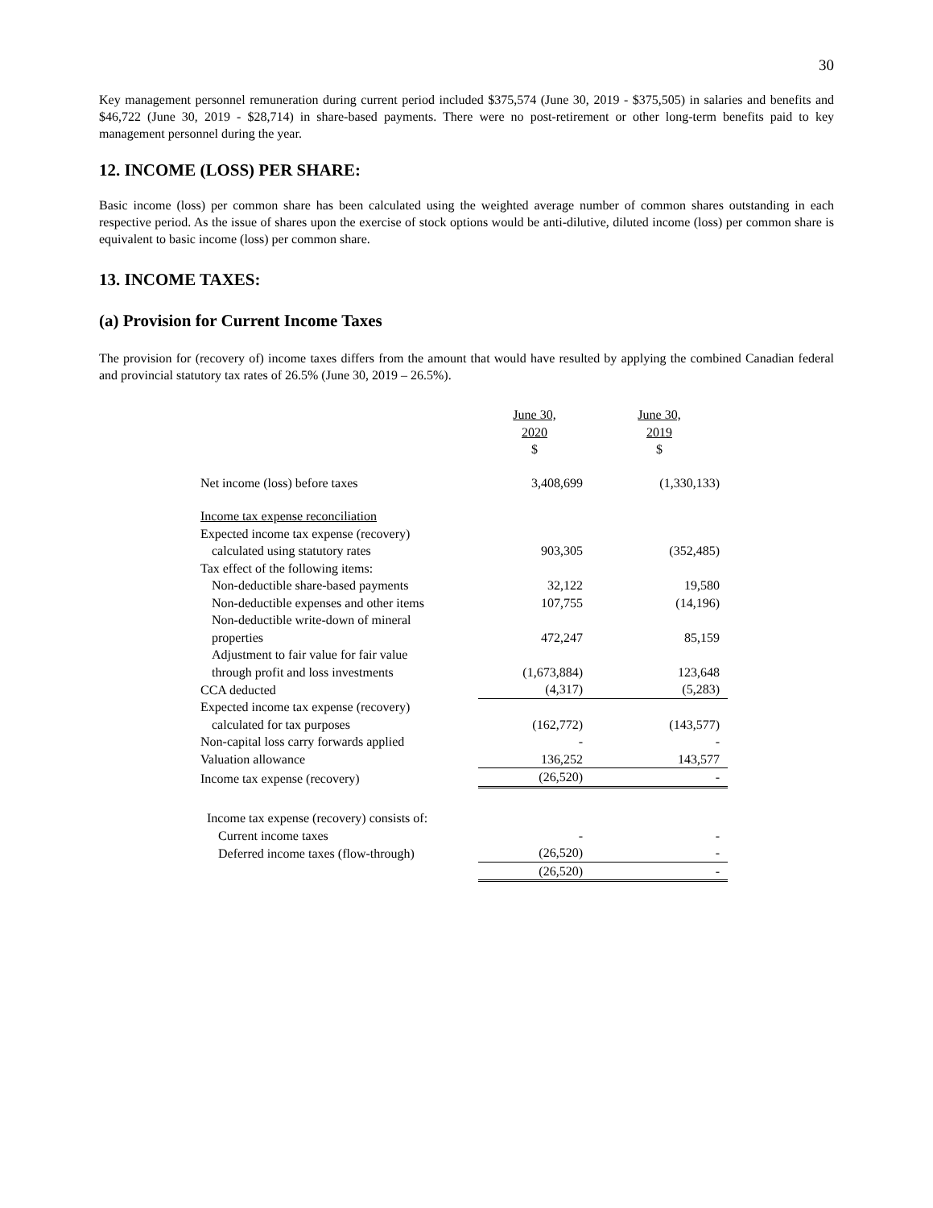30
Key management personnel remuneration during current period included $375,574 (June 30, 2019 - $375,505) in salaries and benefits and $46,722 (June 30, 2019 - $28,714) in share-based payments. There were no post-retirement or other long-term benefits paid to key management personnel during the year.
12. INCOME (LOSS) PER SHARE:
Basic income (loss) per common share has been calculated using the weighted average number of common shares outstanding in each respective period. As the issue of shares upon the exercise of stock options would be anti-dilutive, diluted income (loss) per common share is equivalent to basic income (loss) per common share.
13. INCOME TAXES:
(a) Provision for Current Income Taxes
The provision for (recovery of) income taxes differs from the amount that would have resulted by applying the combined Canadian federal and provincial statutory tax rates of 26.5% (June 30, 2019 – 26.5%).
| | June 30, 2020 $ | June 30, 2019 $ |
| Net income (loss) before taxes | 3,408,699 | (1,330,133) |
| Income tax expense reconciliation | | |
| Expected income tax expense (recovery) | | |
| calculated using statutory rates | 903,305 | (352,485) |
| Tax effect of the following items: | | |
| Non-deductible share-based payments | 32,122 | 19,580 |
| Non-deductible expenses and other items | 107,755 | (14,196) |
| Non-deductible write-down of mineral | | |
| properties | 472,247 | 85,159 |
| Adjustment to fair value for fair value | | |
| through profit and loss investments | (1,673,884) | 123,648 |
| CCA deducted | (4,317) | (5,283) |
| Expected income tax expense (recovery) | | |
| calculated for tax purposes | (162,772) | (143,577) |
| Non-capital loss carry forwards applied | - | - |
| Valuation allowance | 136,252 | 143,577 |
| Income tax expense (recovery) | (26,520) | - |
| Income tax expense (recovery) consists of: | | |
| Current income taxes | - | - |
| Deferred income taxes (flow-through) | (26,520) | - |
| | (26,520) | - |